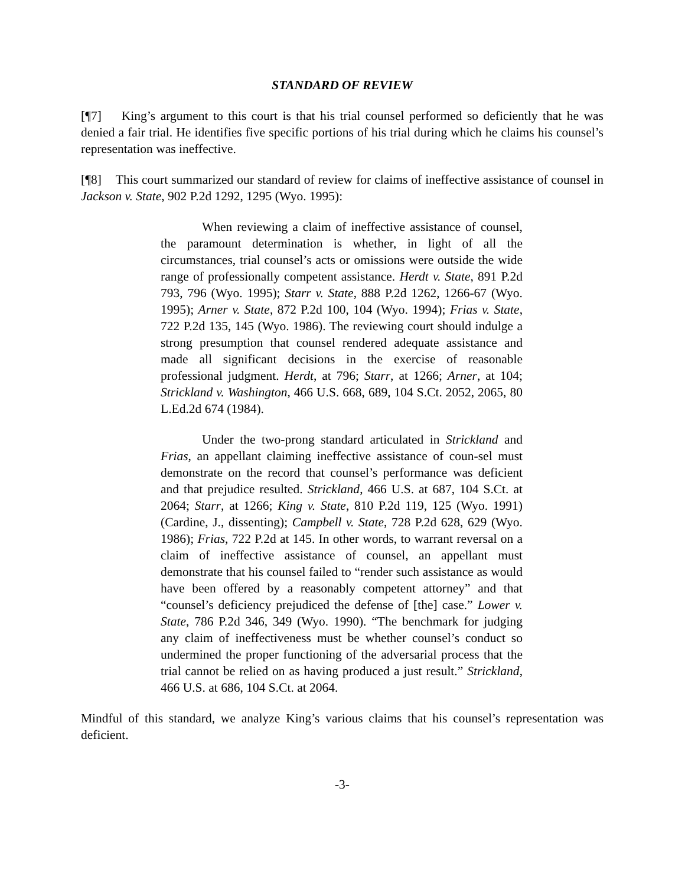STANDARD OF REVIEW
[¶7] King’s argument to this court is that his trial counsel performed so deficiently that he was denied a fair trial. He identifies five specific portions of his trial during which he claims his counsel’s representation was ineffective.
[¶8] This court summarized our standard of review for claims of ineffective assistance of counsel in Jackson v. State, 902 P.2d 1292, 1295 (Wyo. 1995):
When reviewing a claim of ineffective assistance of counsel, the paramount determination is whether, in light of all the circumstances, trial counsel’s acts or omissions were outside the wide range of professionally competent assistance. Herdt v. State, 891 P.2d 793, 796 (Wyo. 1995); Starr v. State, 888 P.2d 1262, 1266-67 (Wyo. 1995); Arner v. State, 872 P.2d 100, 104 (Wyo. 1994); Frias v. State, 722 P.2d 135, 145 (Wyo. 1986). The reviewing court should indulge a strong presumption that counsel rendered adequate assistance and made all significant decisions in the exercise of reasonable professional judgment. Herdt, at 796; Starr, at 1266; Arner, at 104; Strickland v. Washington, 466 U.S. 668, 689, 104 S.Ct. 2052, 2065, 80 L.Ed.2d 674 (1984).
Under the two-prong standard articulated in Strickland and Frias, an appellant claiming ineffective assistance of coun-sel must demonstrate on the record that counsel’s performance was deficient and that prejudice resulted. Strickland, 466 U.S. at 687, 104 S.Ct. at 2064; Starr, at 1266; King v. State, 810 P.2d 119, 125 (Wyo. 1991) (Cardine, J., dissenting); Campbell v. State, 728 P.2d 628, 629 (Wyo. 1986); Frias, 722 P.2d at 145. In other words, to warrant reversal on a claim of ineffective assistance of counsel, an appellant must demonstrate that his counsel failed to “render such assistance as would have been offered by a reasonably competent attorney” and that “counsel’s deficiency prejudiced the defense of [the] case.” Lower v. State, 786 P.2d 346, 349 (Wyo. 1990). “The benchmark for judging any claim of ineffectiveness must be whether counsel’s conduct so undermined the proper functioning of the adversarial process that the trial cannot be relied on as having produced a just result.” Strickland, 466 U.S. at 686, 104 S.Ct. at 2064.
Mindful of this standard, we analyze King’s various claims that his counsel’s representation was deficient.
-3-